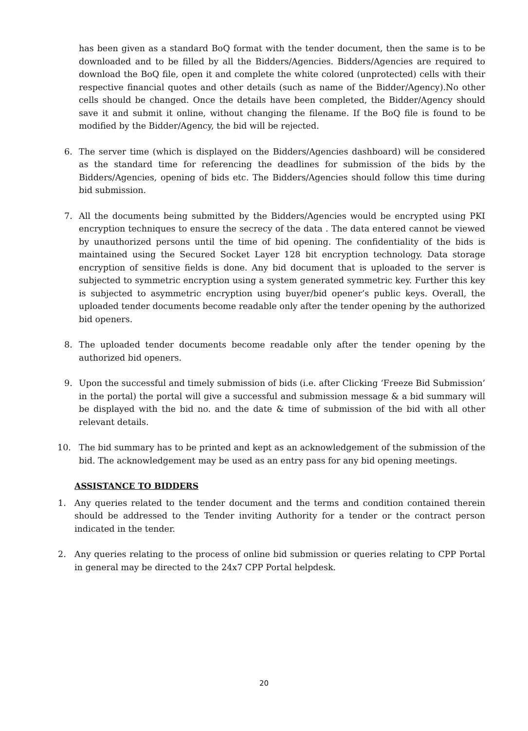has been given as a standard BoQ format with the tender document, then the same is to be downloaded and to be filled by all the Bidders/Agencies. Bidders/Agencies are required to download the BoQ file, open it and complete the white colored (unprotected) cells with their respective financial quotes and other details (such as name of the Bidder/Agency).No other cells should be changed. Once the details have been completed, the Bidder/Agency should save it and submit it online, without changing the filename. If the BoQ file is found to be modified by the Bidder/Agency, the bid will be rejected.
6. The server time (which is displayed on the Bidders/Agencies dashboard) will be considered as the standard time for referencing the deadlines for submission of the bids by the Bidders/Agencies, opening of bids etc. The Bidders/Agencies should follow this time during bid submission.
7. All the documents being submitted by the Bidders/Agencies would be encrypted using PKI encryption techniques to ensure the secrecy of the data . The data entered cannot be viewed by unauthorized persons until the time of bid opening. The confidentiality of the bids is maintained using the Secured Socket Layer 128 bit encryption technology. Data storage encryption of sensitive fields is done. Any bid document that is uploaded to the server is subjected to symmetric encryption using a system generated symmetric key. Further this key is subjected to asymmetric encryption using buyer/bid opener’s public keys. Overall, the uploaded tender documents become readable only after the tender opening by the authorized bid openers.
8. The uploaded tender documents become readable only after the tender opening by the authorized bid openers.
9. Upon the successful and timely submission of bids (i.e. after Clicking ‘Freeze Bid Submission’ in the portal) the portal will give a successful and submission message & a bid summary will be displayed with the bid no. and the date & time of submission of the bid with all other relevant details.
10. The bid summary has to be printed and kept as an acknowledgement of the submission of the bid. The acknowledgement may be used as an entry pass for any bid opening meetings.
ASSISTANCE TO BIDDERS
1. Any queries related to the tender document and the terms and condition contained therein should be addressed to the Tender inviting Authority for a tender or the contract person indicated in the tender.
2. Any queries relating to the process of online bid submission or queries relating to CPP Portal in general may be directed to the 24x7 CPP Portal helpdesk.
20